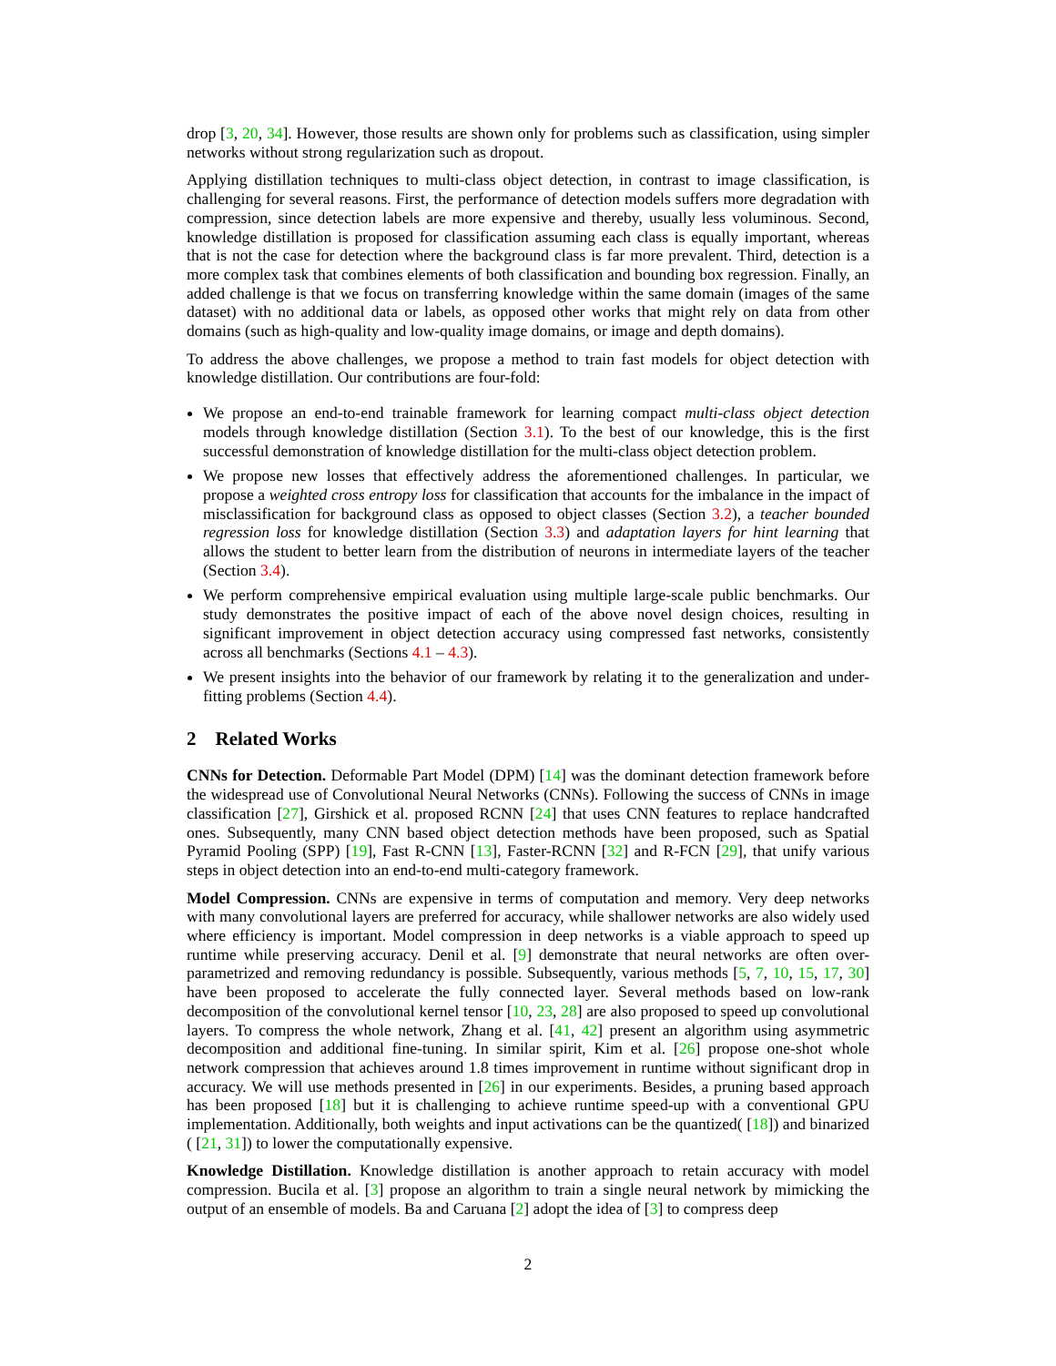drop [3, 20, 34]. However, those results are shown only for problems such as classification, using simpler networks without strong regularization such as dropout.
Applying distillation techniques to multi-class object detection, in contrast to image classification, is challenging for several reasons. First, the performance of detection models suffers more degradation with compression, since detection labels are more expensive and thereby, usually less voluminous. Second, knowledge distillation is proposed for classification assuming each class is equally important, whereas that is not the case for detection where the background class is far more prevalent. Third, detection is a more complex task that combines elements of both classification and bounding box regression. Finally, an added challenge is that we focus on transferring knowledge within the same domain (images of the same dataset) with no additional data or labels, as opposed other works that might rely on data from other domains (such as high-quality and low-quality image domains, or image and depth domains).
To address the above challenges, we propose a method to train fast models for object detection with knowledge distillation. Our contributions are four-fold:
We propose an end-to-end trainable framework for learning compact multi-class object detection models through knowledge distillation (Section 3.1). To the best of our knowledge, this is the first successful demonstration of knowledge distillation for the multi-class object detection problem.
We propose new losses that effectively address the aforementioned challenges. In particular, we propose a weighted cross entropy loss for classification that accounts for the imbalance in the impact of misclassification for background class as opposed to object classes (Section 3.2), a teacher bounded regression loss for knowledge distillation (Section 3.3) and adaptation layers for hint learning that allows the student to better learn from the distribution of neurons in intermediate layers of the teacher (Section 3.4).
We perform comprehensive empirical evaluation using multiple large-scale public benchmarks. Our study demonstrates the positive impact of each of the above novel design choices, resulting in significant improvement in object detection accuracy using compressed fast networks, consistently across all benchmarks (Sections 4.1 – 4.3).
We present insights into the behavior of our framework by relating it to the generalization and under-fitting problems (Section 4.4).
2 Related Works
CNNs for Detection. Deformable Part Model (DPM) [14] was the dominant detection framework before the widespread use of Convolutional Neural Networks (CNNs). Following the success of CNNs in image classification [27], Girshick et al. proposed RCNN [24] that uses CNN features to replace handcrafted ones. Subsequently, many CNN based object detection methods have been proposed, such as Spatial Pyramid Pooling (SPP) [19], Fast R-CNN [13], Faster-RCNN [32] and R-FCN [29], that unify various steps in object detection into an end-to-end multi-category framework.
Model Compression. CNNs are expensive in terms of computation and memory. Very deep networks with many convolutional layers are preferred for accuracy, while shallower networks are also widely used where efficiency is important. Model compression in deep networks is a viable approach to speed up runtime while preserving accuracy. Denil et al. [9] demonstrate that neural networks are often over-parametrized and removing redundancy is possible. Subsequently, various methods [5, 7, 10, 15, 17, 30] have been proposed to accelerate the fully connected layer. Several methods based on low-rank decomposition of the convolutional kernel tensor [10, 23, 28] are also proposed to speed up convolutional layers. To compress the whole network, Zhang et al. [41, 42] present an algorithm using asymmetric decomposition and additional fine-tuning. In similar spirit, Kim et al. [26] propose one-shot whole network compression that achieves around 1.8 times improvement in runtime without significant drop in accuracy. We will use methods presented in [26] in our experiments. Besides, a pruning based approach has been proposed [18] but it is challenging to achieve runtime speed-up with a conventional GPU implementation. Additionally, both weights and input activations can be the quantized( [18]) and binarized ( [21, 31]) to lower the computationally expensive.
Knowledge Distillation. Knowledge distillation is another approach to retain accuracy with model compression. Bucila et al. [3] propose an algorithm to train a single neural network by mimicking the output of an ensemble of models. Ba and Caruana [2] adopt the idea of [3] to compress deep
2